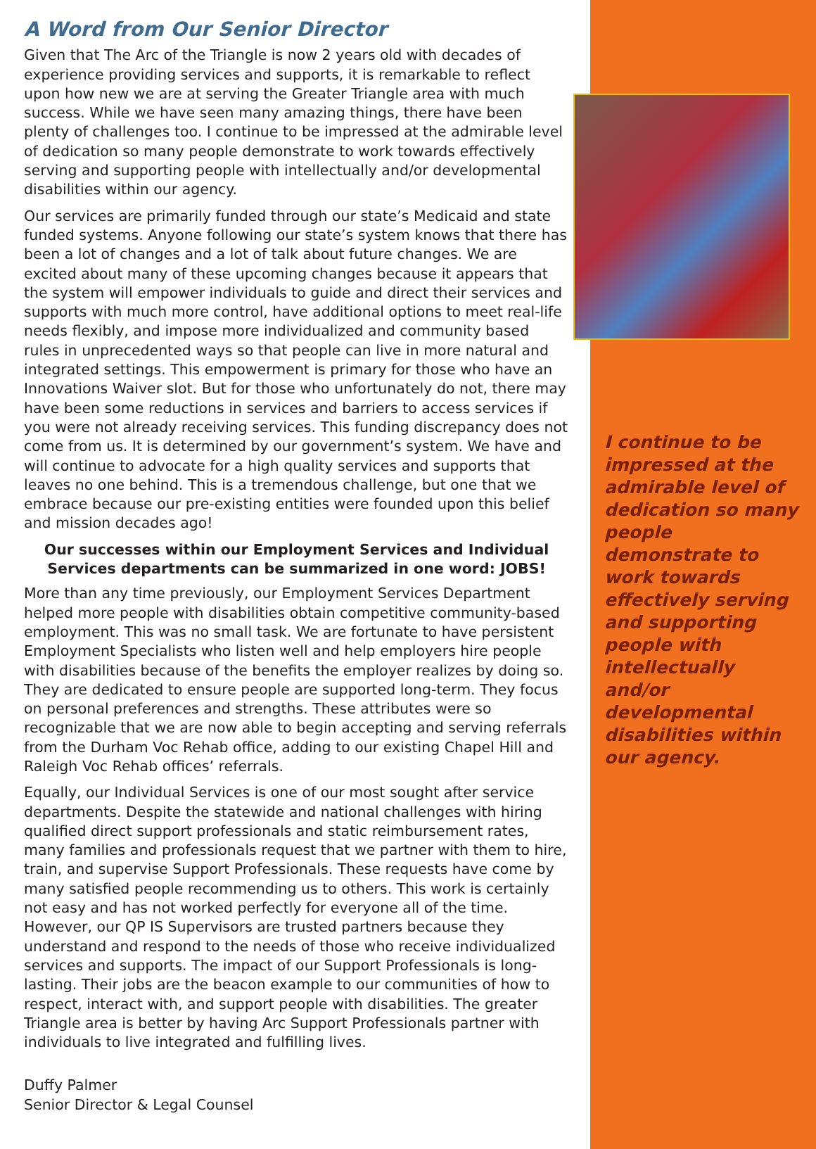A Word from Our Senior Director
Given that The Arc of the Triangle is now 2 years old with decades of experience providing services and supports, it is remarkable to reflect upon how new we are at serving the Greater Triangle area with much success. While we have seen many amazing things, there have been plenty of challenges too. I continue to be impressed at the admirable level of dedication so many people demonstrate to work towards effectively serving and supporting people with intellectually and/or developmental disabilities within our agency.
Our services are primarily funded through our state’s Medicaid and state funded systems. Anyone following our state’s system knows that there has been a lot of changes and a lot of talk about future changes. We are excited about many of these upcoming changes because it appears that the system will empower individuals to guide and direct their services and supports with much more control, have additional options to meet real-life needs flexibly, and impose more individualized and community based rules in unprecedented ways so that people can live in more natural and integrated settings. This empowerment is primary for those who have an Innovations Waiver slot. But for those who unfortunately do not, there may have been some reductions in services and barriers to access services if you were not already receiving services. This funding discrepancy does not come from us. It is determined by our government’s system. We have and will continue to advocate for a high quality services and supports that leaves no one behind. This is a tremendous challenge, but one that we embrace because our pre-existing entities were founded upon this belief and mission decades ago!
Our successes within our Employment Services and Individual Services departments can be summarized in one word: JOBS!
More than any time previously, our Employment Services Department helped more people with disabilities obtain competitive community-based employment. This was no small task. We are fortunate to have persistent Employment Specialists who listen well and help employers hire people with disabilities because of the benefits the employer realizes by doing so. They are dedicated to ensure people are supported long-term. They focus on personal preferences and strengths. These attributes were so recognizable that we are now able to begin accepting and serving referrals from the Durham Voc Rehab office, adding to our existing Chapel Hill and Raleigh Voc Rehab offices’ referrals.
Equally, our Individual Services is one of our most sought after service departments. Despite the statewide and national challenges with hiring qualified direct support professionals and static reimbursement rates, many families and professionals request that we partner with them to hire, train, and supervise Support Professionals. These requests have come by many satisfied people recommending us to others. This work is certainly not easy and has not worked perfectly for everyone all of the time. However, our QP IS Supervisors are trusted partners because they understand and respond to the needs of those who receive individualized services and supports. The impact of our Support Professionals is long-lasting. Their jobs are the beacon example to our communities of how to respect, interact with, and support people with disabilities. The greater Triangle area is better by having Arc Support Professionals partner with individuals to live integrated and fulfilling lives.
Duffy Palmer
Senior Director & Legal Counsel
I continue to be impressed at the admirable level of dedication so many people demonstrate to work towards effectively serving and supporting people with intellectually and/or developmental disabilities within our agency.